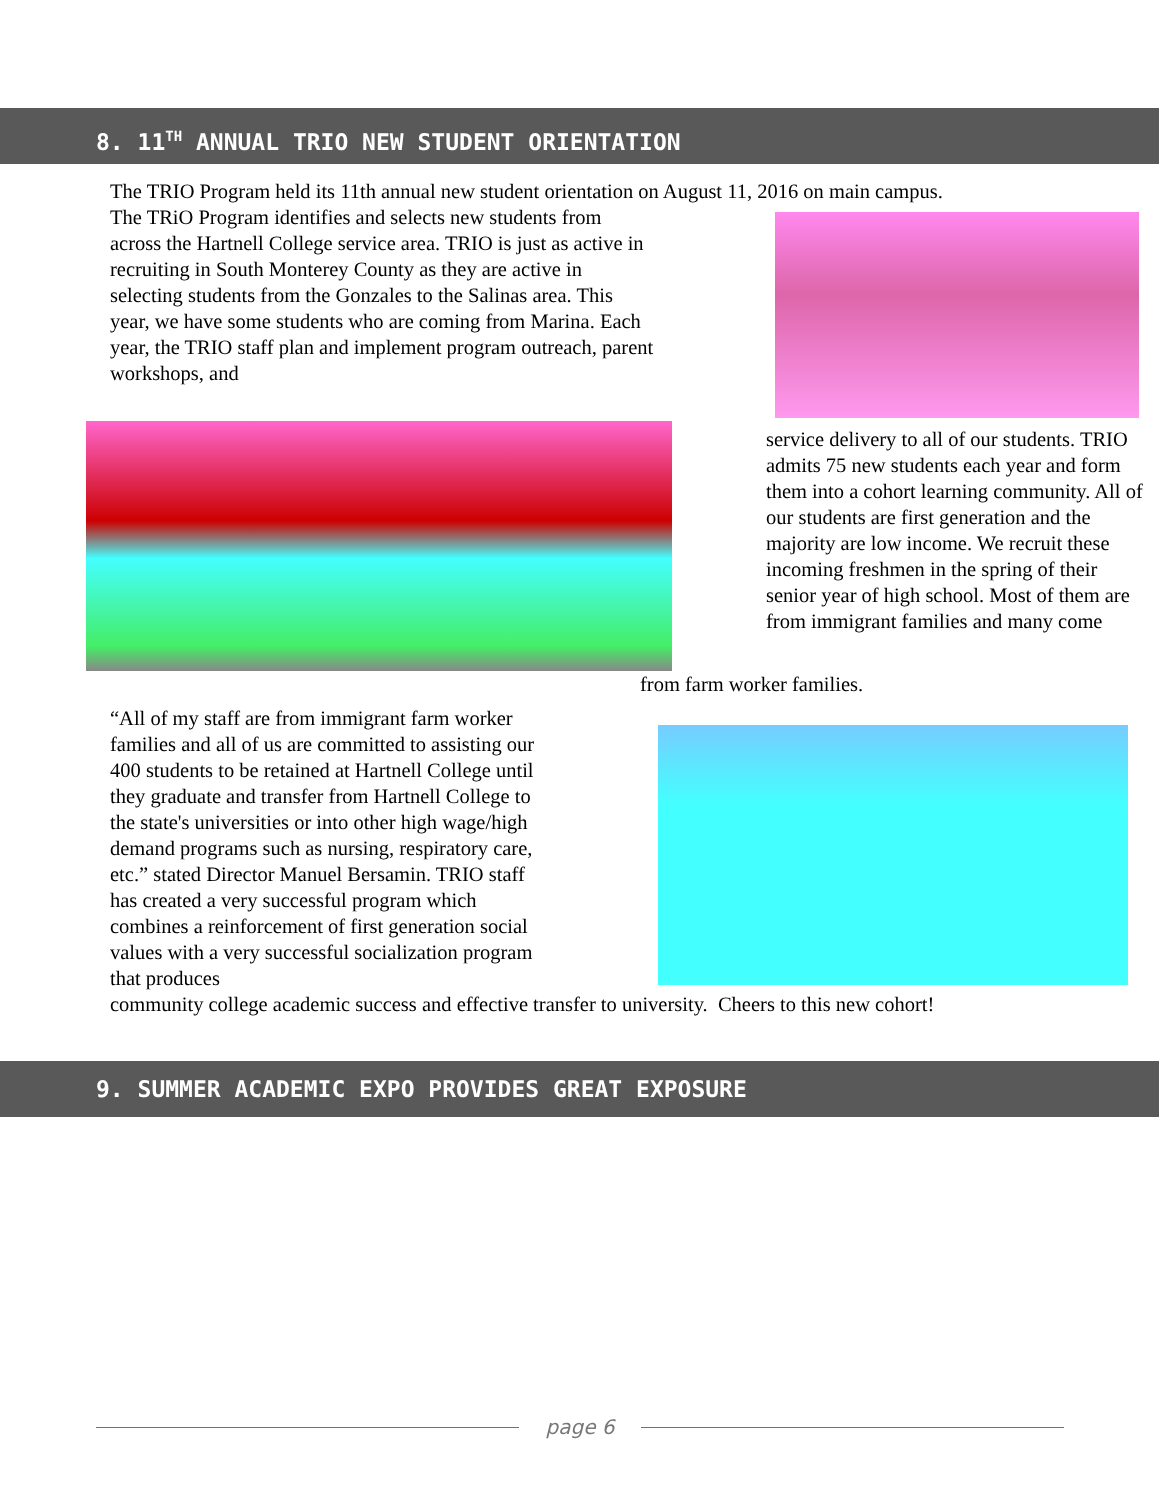8. 11<sup>TH</sup> ANNUAL TRIO NEW STUDENT ORIENTATION
The TRIO Program held its 11th annual new student orientation on August 11, 2016 on main campus.
The TRiO Program identifies and selects new students from across the Hartnell College service area. TRIO is just as active in recruiting in South Monterey County as they are active in selecting students from the Gonzales to the Salinas area. This year, we have some students who are coming from Marina. Each year, the TRIO staff plan and implement program outreach, parent workshops, and
service delivery to all of our students. TRIO admits 75 new students each year and form them into a cohort learning community. All of our students are first generation and the majority are low income. We recruit these incoming freshmen in the spring of their senior year of high school. Most of them are from immigrant families and many come
from farm worker families.
“All of my staff are from immigrant farm worker families and all of us are committed to assisting our 400 students to be retained at Hartnell College until they graduate and transfer from Hartnell College to the state's universities or into other high wage/high demand programs such as nursing, respiratory care, etc.” stated Director Manuel Bersamin. TRIO staff has created a very successful program which combines a reinforcement of first generation social values with a very successful socialization program that produces
community college academic success and effective transfer to university. Cheers to this new cohort!
9. SUMMER ACADEMIC EXPO PROVIDES GREAT EXPOSURE
page 6